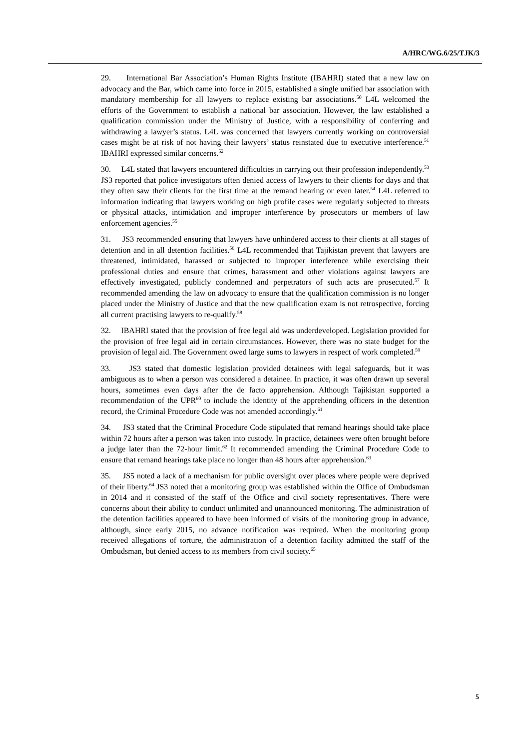A/HRC/WG.6/25/TJK/3
29. International Bar Association’s Human Rights Institute (IBAHRI) stated that a new law on advocacy and the Bar, which came into force in 2015, established a single unified bar association with mandatory membership for all lawyers to replace existing bar associations.<sup>50</sup> L4L welcomed the efforts of the Government to establish a national bar association. However, the law established a qualification commission under the Ministry of Justice, with a responsibility of conferring and withdrawing a lawyer’s status. L4L was concerned that lawyers currently working on controversial cases might be at risk of not having their lawyers’ status reinstated due to executive interference.<sup>51</sup> IBAHRI expressed similar concerns.<sup>52</sup>
30. L4L stated that lawyers encountered difficulties in carrying out their profession independently.<sup>53</sup> JS3 reported that police investigators often denied access of lawyers to their clients for days and that they often saw their clients for the first time at the remand hearing or even later.<sup>54</sup> L4L referred to information indicating that lawyers working on high profile cases were regularly subjected to threats or physical attacks, intimidation and improper interference by prosecutors or members of law enforcement agencies.<sup>55</sup>
31. JS3 recommended ensuring that lawyers have unhindered access to their clients at all stages of detention and in all detention facilities.<sup>56</sup> L4L recommended that Tajikistan prevent that lawyers are threatened, intimidated, harassed or subjected to improper interference while exercising their professional duties and ensure that crimes, harassment and other violations against lawyers are effectively investigated, publicly condemned and perpetrators of such acts are prosecuted.<sup>57</sup> It recommended amending the law on advocacy to ensure that the qualification commission is no longer placed under the Ministry of Justice and that the new qualification exam is not retrospective, forcing all current practising lawyers to re-qualify.<sup>58</sup>
32. IBAHRI stated that the provision of free legal aid was underdeveloped. Legislation provided for the provision of free legal aid in certain circumstances. However, there was no state budget for the provision of legal aid. The Government owed large sums to lawyers in respect of work completed.<sup>59</sup>
33. JS3 stated that domestic legislation provided detainees with legal safeguards, but it was ambiguous as to when a person was considered a detainee. In practice, it was often drawn up several hours, sometimes even days after the de facto apprehension. Although Tajikistan supported a recommendation of the UPR<sup>60</sup> to include the identity of the apprehending officers in the detention record, the Criminal Procedure Code was not amended accordingly.<sup>61</sup>
34. JS3 stated that the Criminal Procedure Code stipulated that remand hearings should take place within 72 hours after a person was taken into custody. In practice, detainees were often brought before a judge later than the 72-hour limit.<sup>62</sup> It recommended amending the Criminal Procedure Code to ensure that remand hearings take place no longer than 48 hours after apprehension.<sup>63</sup>
35. JS5 noted a lack of a mechanism for public oversight over places where people were deprived of their liberty.<sup>64</sup> JS3 noted that a monitoring group was established within the Office of Ombudsman in 2014 and it consisted of the staff of the Office and civil society representatives. There were concerns about their ability to conduct unlimited and unannounced monitoring. The administration of the detention facilities appeared to have been informed of visits of the monitoring group in advance, although, since early 2015, no advance notification was required. When the monitoring group received allegations of torture, the administration of a detention facility admitted the staff of the Ombudsman, but denied access to its members from civil society.<sup>65</sup>
5